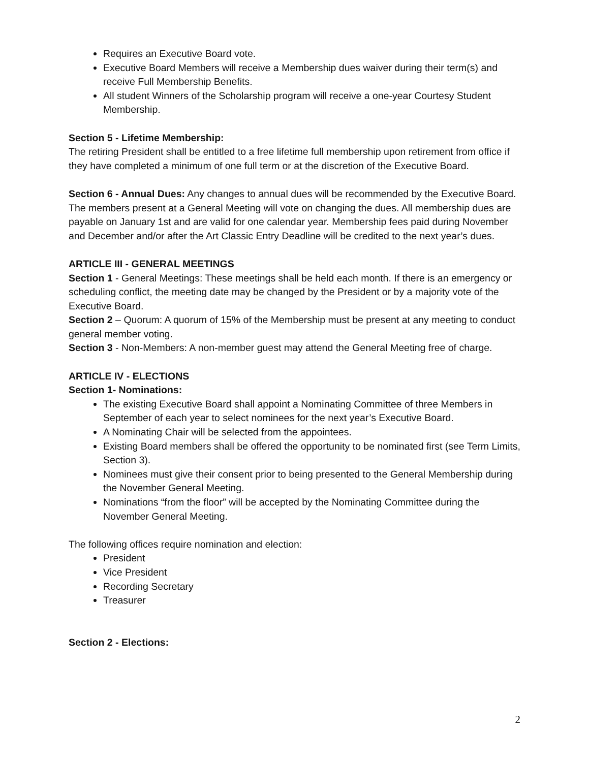Requires an Executive Board vote.
Executive Board Members will receive a Membership dues waiver during their term(s) and receive Full Membership Benefits.
All student Winners of the Scholarship program will receive a one-year Courtesy Student Membership.
Section 5 - Lifetime Membership:
The retiring President shall be entitled to a free lifetime full membership upon retirement from office if they have completed a minimum of one full term or at the discretion of the Executive Board.
Section 6 - Annual Dues: Any changes to annual dues will be recommended by the Executive Board. The members present at a General Meeting will vote on changing the dues. All membership dues are payable on January 1st and are valid for one calendar year. Membership fees paid during November and December and/or after the Art Classic Entry Deadline will be credited to the next year’s dues.
ARTICLE III - GENERAL MEETINGS
Section 1 - General Meetings: These meetings shall be held each month. If there is an emergency or scheduling conflict, the meeting date may be changed by the President or by a majority vote of the Executive Board.
Section 2 – Quorum: A quorum of 15% of the Membership must be present at any meeting to conduct general member voting.
Section 3 - Non-Members: A non-member guest may attend the General Meeting free of charge.
ARTICLE IV - ELECTIONS
Section 1- Nominations:
The existing Executive Board shall appoint a Nominating Committee of three Members in September of each year to select nominees for the next year’s Executive Board.
A Nominating Chair will be selected from the appointees.
Existing Board members shall be offered the opportunity to be nominated first (see Term Limits, Section 3).
Nominees must give their consent prior to being presented to the General Membership during the November General Meeting.
Nominations “from the floor” will be accepted by the Nominating Committee during the November General Meeting.
The following offices require nomination and election:
President
Vice President
Recording Secretary
Treasurer
Section 2 - Elections:
2